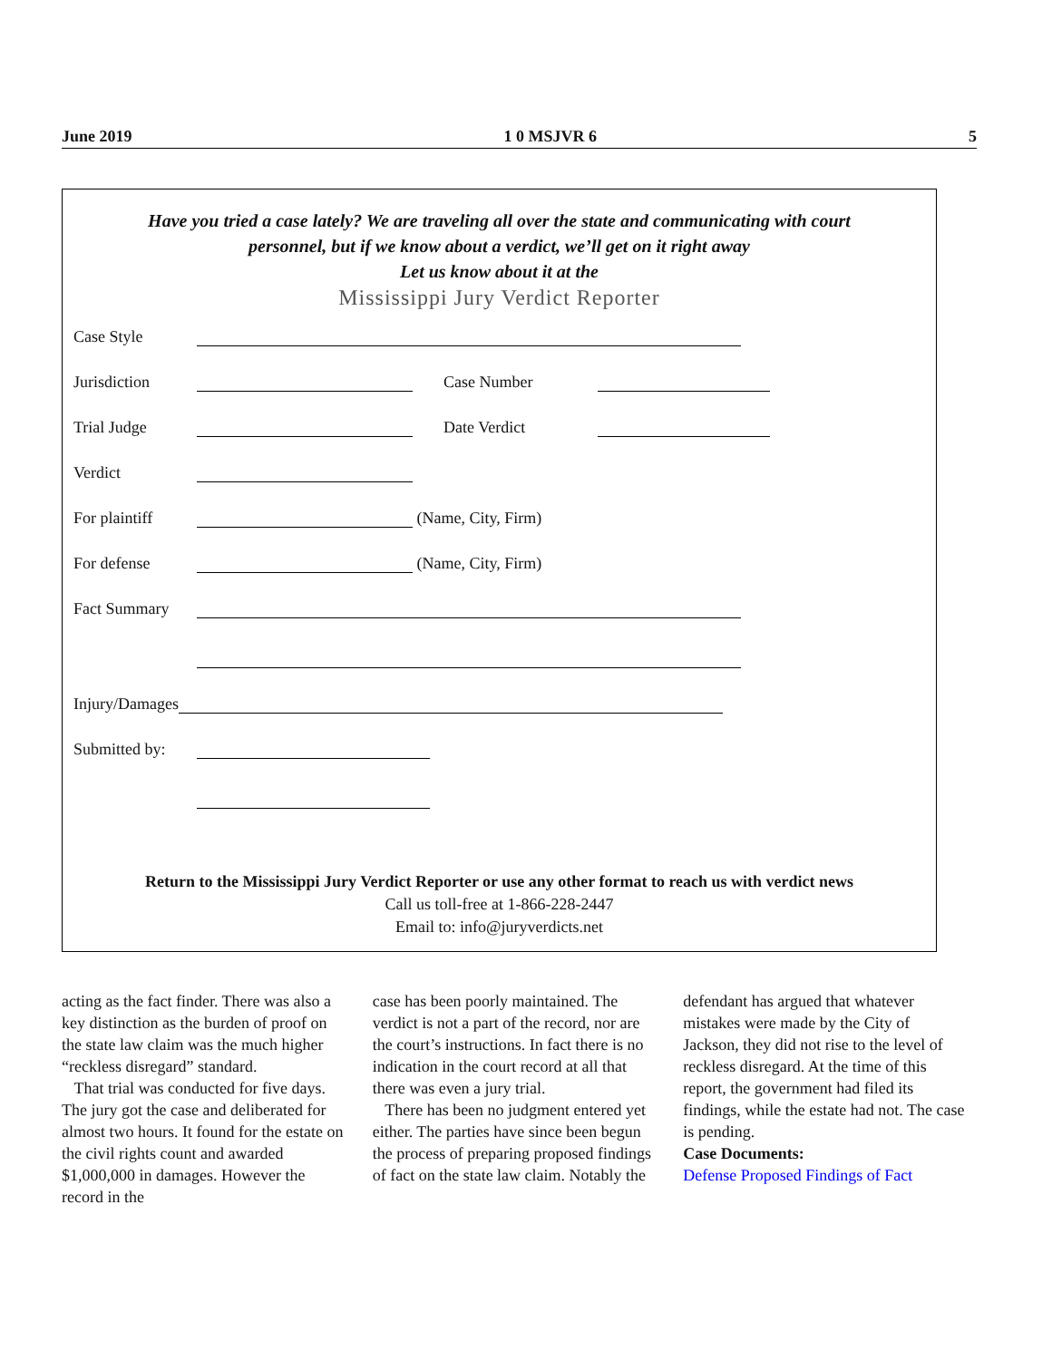June 2019 1 0 MSJVR 6 5
Have you tried a case lately? We are traveling all over the state and communicating with court
personnel, but if we know about a verdict, we’ll get on it right away
Let us know about it at the
Mississippi Jury Verdict Reporter
Case Style
Jurisdiction Case Number
Trial Judge Date Verdict
Verdict
For plaintiff (Name, City, Firm)
For defense (Name, City, Firm)
Fact Summary
Injury/Damages
Submitted by:
Return to the Mississippi Jury Verdict Reporter or use any other format to reach us with verdict news
Call us toll-free at 1-866-228-2447
Email to: info@juryverdicts.net
acting as the fact finder. There was also a key distinction as the burden of proof on the state law claim was the much higher “reckless disregard” standard.
That trial was conducted for five days. The jury got the case and deliberated for almost two hours. It found for the estate on the civil rights count and awarded $1,000,000 in damages. However the record in the
case has been poorly maintained. The verdict is not a part of the record, nor are the court’s instructions. In fact there is no indication in the court record at all that there was even a jury trial.
There has been no judgment entered yet either. The parties have since been begun the process of preparing proposed findings of fact on the state law claim. Notably the
defendant has argued that whatever mistakes were made by the City of Jackson, they did not rise to the level of reckless disregard. At the time of this report, the government had filed its findings, while the estate had not. The case is pending.
Case Documents:
Defense Proposed Findings of Fact